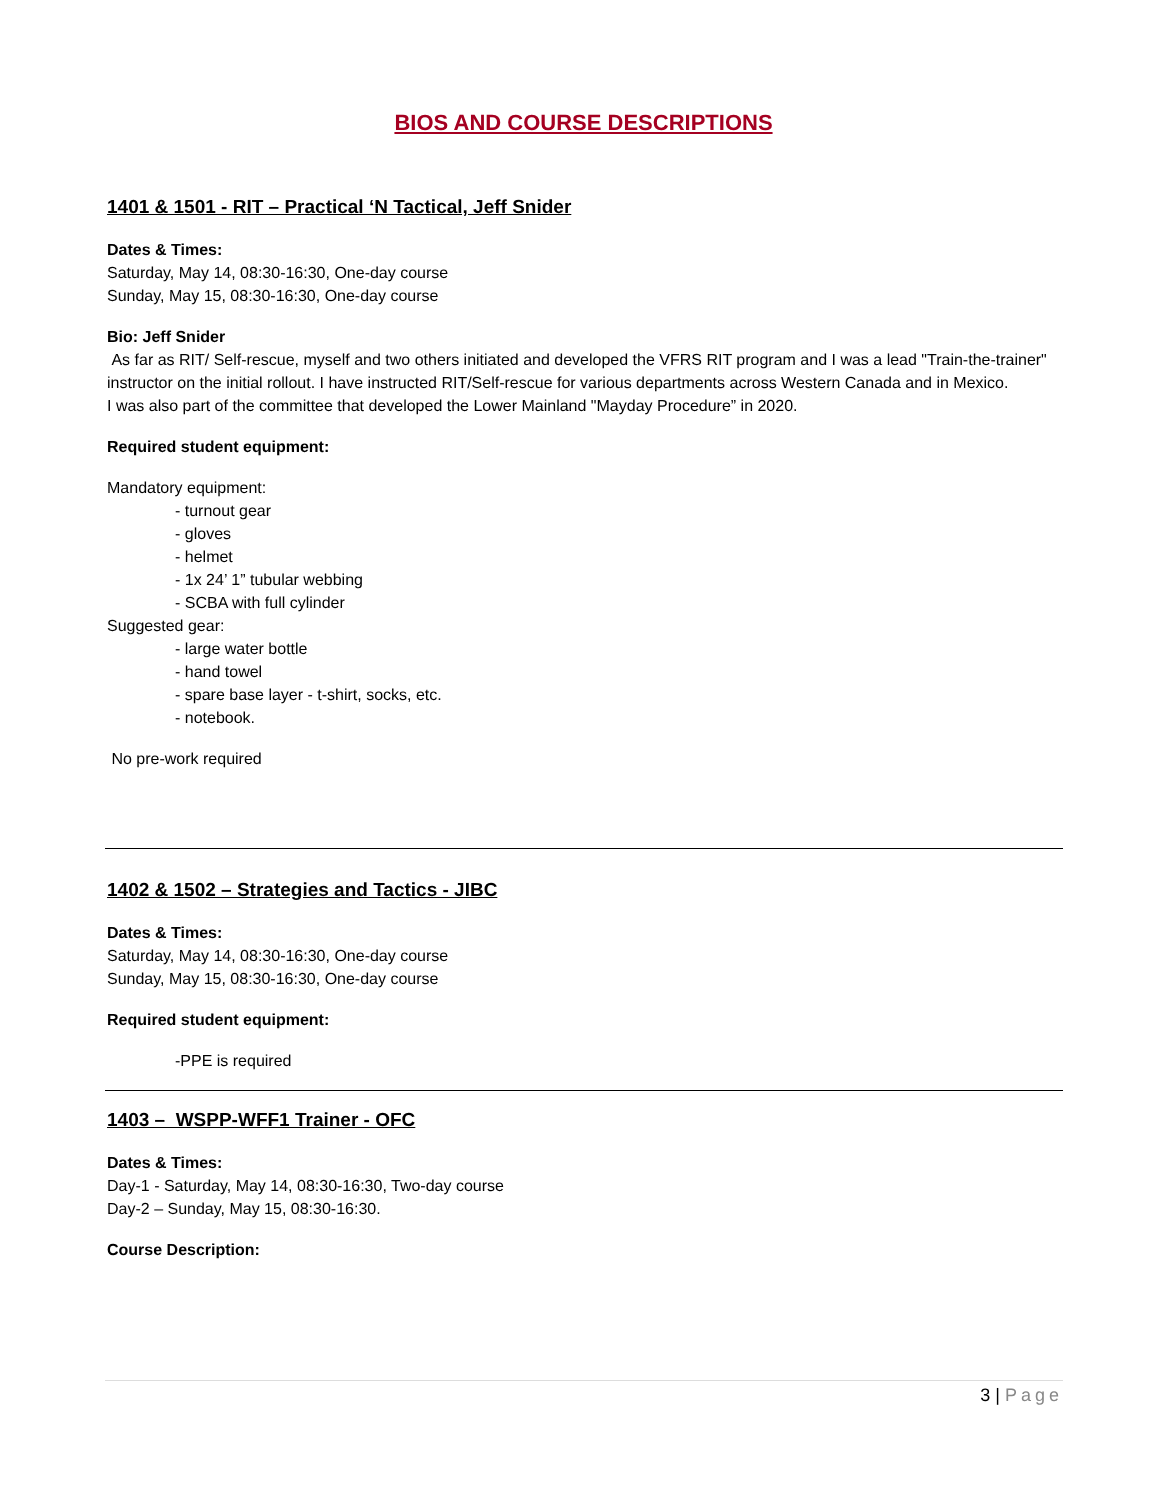BIOS AND COURSE DESCRIPTIONS
1401 & 1501 - RIT – Practical ‘N Tactical, Jeff Snider
Dates & Times:
Saturday, May 14, 08:30-16:30, One-day course
Sunday, May 15, 08:30-16:30, One-day course
Bio: Jeff Snider
As far as RIT/ Self-rescue, myself and two others initiated and developed the VFRS RIT program and I was a lead "Train-the-trainer" instructor on the initial rollout. I have instructed RIT/Self-rescue for various departments across Western Canada and in Mexico.
I was also part of the committee that developed the Lower Mainland "Mayday Procedure” in 2020.
Required student equipment:
Mandatory equipment:
- turnout gear
- gloves
- helmet
- 1x 24’ 1” tubular webbing
- SCBA with full cylinder
Suggested gear:
- large water bottle
- hand towel
- spare base layer - t-shirt, socks, etc.
- notebook.
No pre-work required
1402 & 1502 – Strategies and Tactics - JIBC
Dates & Times:
Saturday, May 14, 08:30-16:30, One-day course
Sunday, May 15, 08:30-16:30, One-day course
Required student equipment:
-PPE is required
1403 – WSPP-WFF1 Trainer - OFC
Dates & Times:
Day-1 - Saturday, May 14, 08:30-16:30, Two-day course
Day-2 – Sunday, May 15, 08:30-16:30.
Course Description:
3 | Page